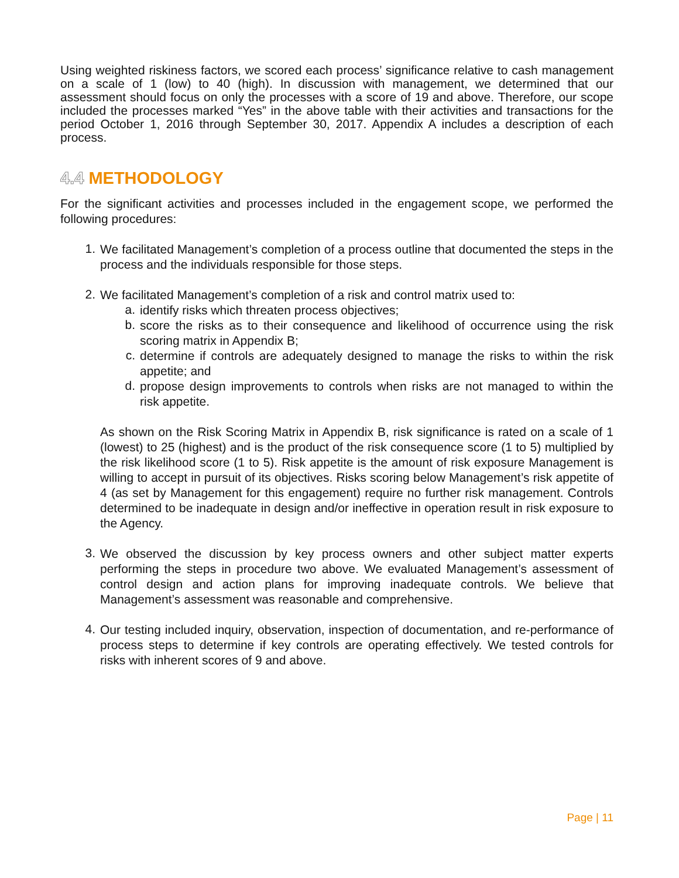Using weighted riskiness factors, we scored each process’ significance relative to cash management on a scale of 1 (low) to 40 (high). In discussion with management, we determined that our assessment should focus on only the processes with a score of 19 and above. Therefore, our scope included the processes marked “Yes” in the above table with their activities and transactions for the period October 1, 2016 through September 30, 2017. Appendix A includes a description of each process.
4.4 METHODOLOGY
For the significant activities and processes included in the engagement scope, we performed the following procedures:
1.
We facilitated Management’s completion of a process outline that documented the steps in the process and the individuals responsible for those steps.
2.
We facilitated Management’s completion of a risk and control matrix used to:
a.
identify risks which threaten process objectives;
b.
score the risks as to their consequence and likelihood of occurrence using the risk scoring matrix in Appendix B;
c.
determine if controls are adequately designed to manage the risks to within the risk appetite; and
d.
propose design improvements to controls when risks are not managed to within the risk appetite.
As shown on the Risk Scoring Matrix in Appendix B, risk significance is rated on a scale of 1 (lowest) to 25 (highest) and is the product of the risk consequence score (1 to 5) multiplied by the risk likelihood score (1 to 5). Risk appetite is the amount of risk exposure Management is willing to accept in pursuit of its objectives. Risks scoring below Management’s risk appetite of 4 (as set by Management for this engagement) require no further risk management. Controls determined to be inadequate in design and/or ineffective in operation result in risk exposure to the Agency.
3.
We observed the discussion by key process owners and other subject matter experts performing the steps in procedure two above. We evaluated Management’s assessment of control design and action plans for improving inadequate controls. We believe that Management’s assessment was reasonable and comprehensive.
4.
Our testing included inquiry, observation, inspection of documentation, and re-performance of process steps to determine if key controls are operating effectively. We tested controls for risks with inherent scores of 9 and above.
Page | 11